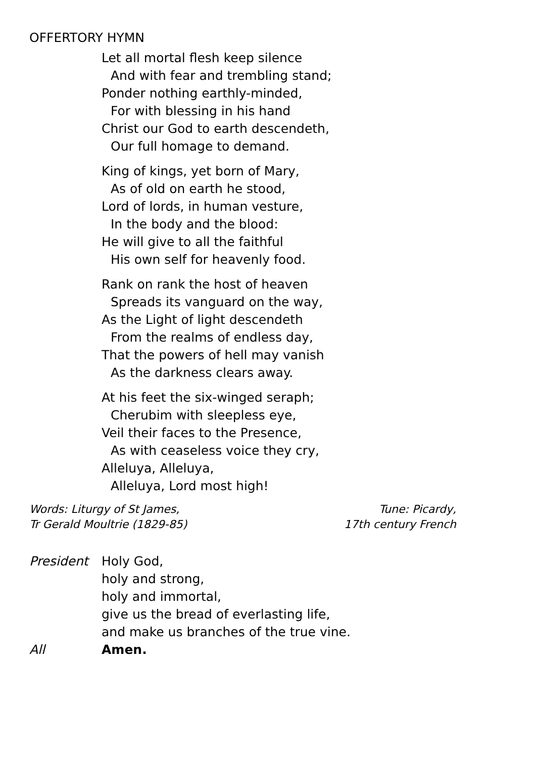OFFERTORY HYMN
Let all mortal flesh keep silence
And with fear and trembling stand;
Ponder nothing earthly-minded,
For with blessing in his hand
Christ our God to earth descendeth,
Our full homage to demand.
King of kings, yet born of Mary,
As of old on earth he stood,
Lord of lords, in human vesture,
In the body and the blood:
He will give to all the faithful
His own self for heavenly food.
Rank on rank the host of heaven
Spreads its vanguard on the way,
As the Light of light descendeth
From the realms of endless day,
That the powers of hell may vanish
As the darkness clears away.
At his feet the six-winged seraph;
Cherubim with sleepless eye,
Veil their faces to the Presence,
As with ceaseless voice they cry,
Alleluya, Alleluya,
Alleluya, Lord most high!
Words: Liturgy of St James,
Tr Gerald Moultrie (1829-85)
Tune: Picardy,
17th century French
President Holy God,
holy and strong,
holy and immortal,
give us the bread of everlasting life,
and make us branches of the true vine.
All Amen.